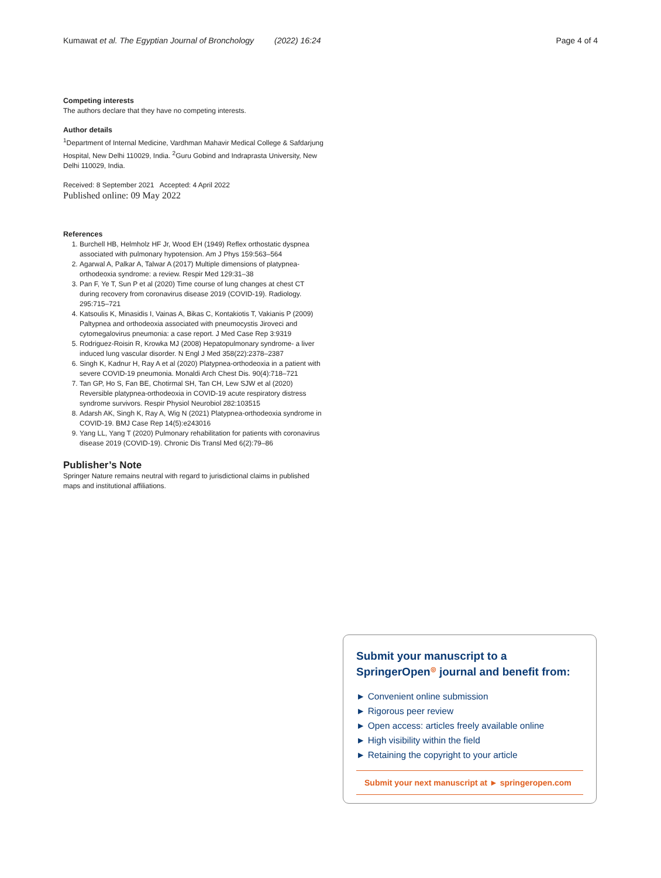Kumawat et al. The Egyptian Journal of Bronchology (2022) 16:24 Page 4 of 4
Competing interests
The authors declare that they have no competing interests.
Author details
<sup>1</sup> Department of Internal Medicine, Vardhman Mahavir Medical College & Safdarjung Hospital, New Delhi 110029, India. <sup>2</sup>Guru Gobind and Indraprasta University, New Delhi 110029, India.
Received: 8 September 2021 Accepted: 4 April 2022
Published online: 09 May 2022
References
1. Burchell HB, Helmholz HF Jr, Wood EH (1949) Reflex orthostatic dyspnea associated with pulmonary hypotension. Am J Phys 159:563–564
2. Agarwal A, Palkar A, Talwar A (2017) Multiple dimensions of platypnea-orthodeoxia syndrome: a review. Respir Med 129:31–38
3. Pan F, Ye T, Sun P et al (2020) Time course of lung changes at chest CT during recovery from coronavirus disease 2019 (COVID-19). Radiology. 295:715–721
4. Katsoulis K, Minasidis I, Vainas A, Bikas C, Kontakiotis T, Vakianis P (2009) Paltypnea and orthodeoxia associated with pneumocystis Jiroveci and cytomegalovirus pneumonia: a case report. J Med Case Rep 3:9319
5. Rodriguez-Roisin R, Krowka MJ (2008) Hepatopulmonary syndrome- a liver induced lung vascular disorder. N Engl J Med 358(22):2378–2387
6. Singh K, Kadnur H, Ray A et al (2020) Platypnea-orthodeoxia in a patient with severe COVID-19 pneumonia. Monaldi Arch Chest Dis. 90(4):718–721
7. Tan GP, Ho S, Fan BE, Chotirmal SH, Tan CH, Lew SJW et al (2020) Reversible platypnea-orthodeoxia in COVID-19 acute respiratory distress syndrome survivors. Respir Physiol Neurobiol 282:103515
8. Adarsh AK, Singh K, Ray A, Wig N (2021) Platypnea-orthodeoxia syndrome in COVID-19. BMJ Case Rep 14(5):e243016
9. Yang LL, Yang T (2020) Pulmonary rehabilitation for patients with coronavirus disease 2019 (COVID-19). Chronic Dis Transl Med 6(2):79–86
Publisher’s Note
Springer Nature remains neutral with regard to jurisdictional claims in published maps and institutional affiliations.
Submit your manuscript to a SpringerOpen<sup>◎</sup> journal and benefit from:
► Convenient online submission
► Rigorous peer review
► Open access: articles freely available online
► High visibility within the field
► Retaining the copyright to your article
Submit your next manuscript at ► springeropen.com